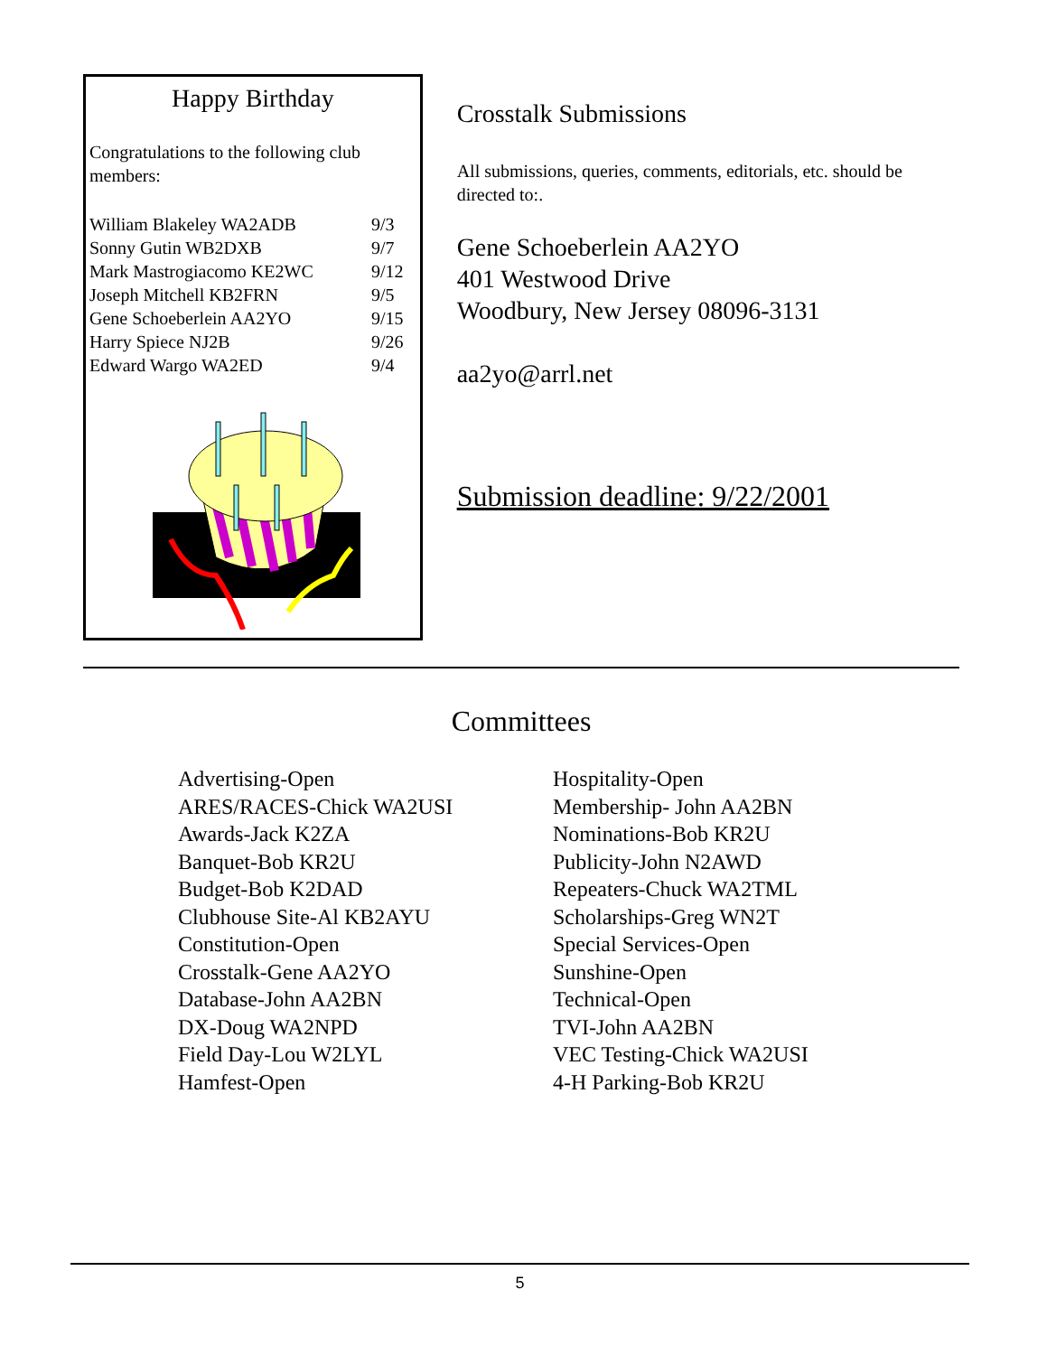Happy Birthday
Congratulations to the following club members:
| William Blakeley WA2ADB | 9/3 |
| Sonny Gutin WB2DXB | 9/7 |
| Mark Mastrogiacomo KE2WC | 9/12 |
| Joseph Mitchell KB2FRN | 9/5 |
| Gene Schoeberlein AA2YO | 9/15 |
| Harry Spiece NJ2B | 9/26 |
| Edward Wargo WA2ED | 9/4 |
Crosstalk Submissions
All submissions, queries, comments, editorials, etc. should be directed to:.
Gene Schoeberlein AA2YO
401 Westwood Drive
Woodbury, New Jersey 08096-3131
aa2yo@arrl.net
Submission deadline: 9/22/2001
Committees
| Advertising-Open | Hospitality-Open |
| ARES/RACES-Chick WA2USI | Membership- John AA2BN |
| Awards-Jack K2ZA | Nominations-Bob KR2U |
| Banquet-Bob KR2U | Publicity-John N2AWD |
| Budget-Bob K2DAD | Repeaters-Chuck WA2TML |
| Clubhouse Site-Al KB2AYU | Scholarships-Greg WN2T |
| Constitution-Open | Special Services-Open |
| Crosstalk-Gene AA2YO | Sunshine-Open |
| Database-John AA2BN | Technical-Open |
| DX-Doug WA2NPD | TVI-John AA2BN |
| Field Day-Lou W2LYL | VEC Testing-Chick WA2USI |
| Hamfest-Open | 4-H Parking-Bob KR2U |
5